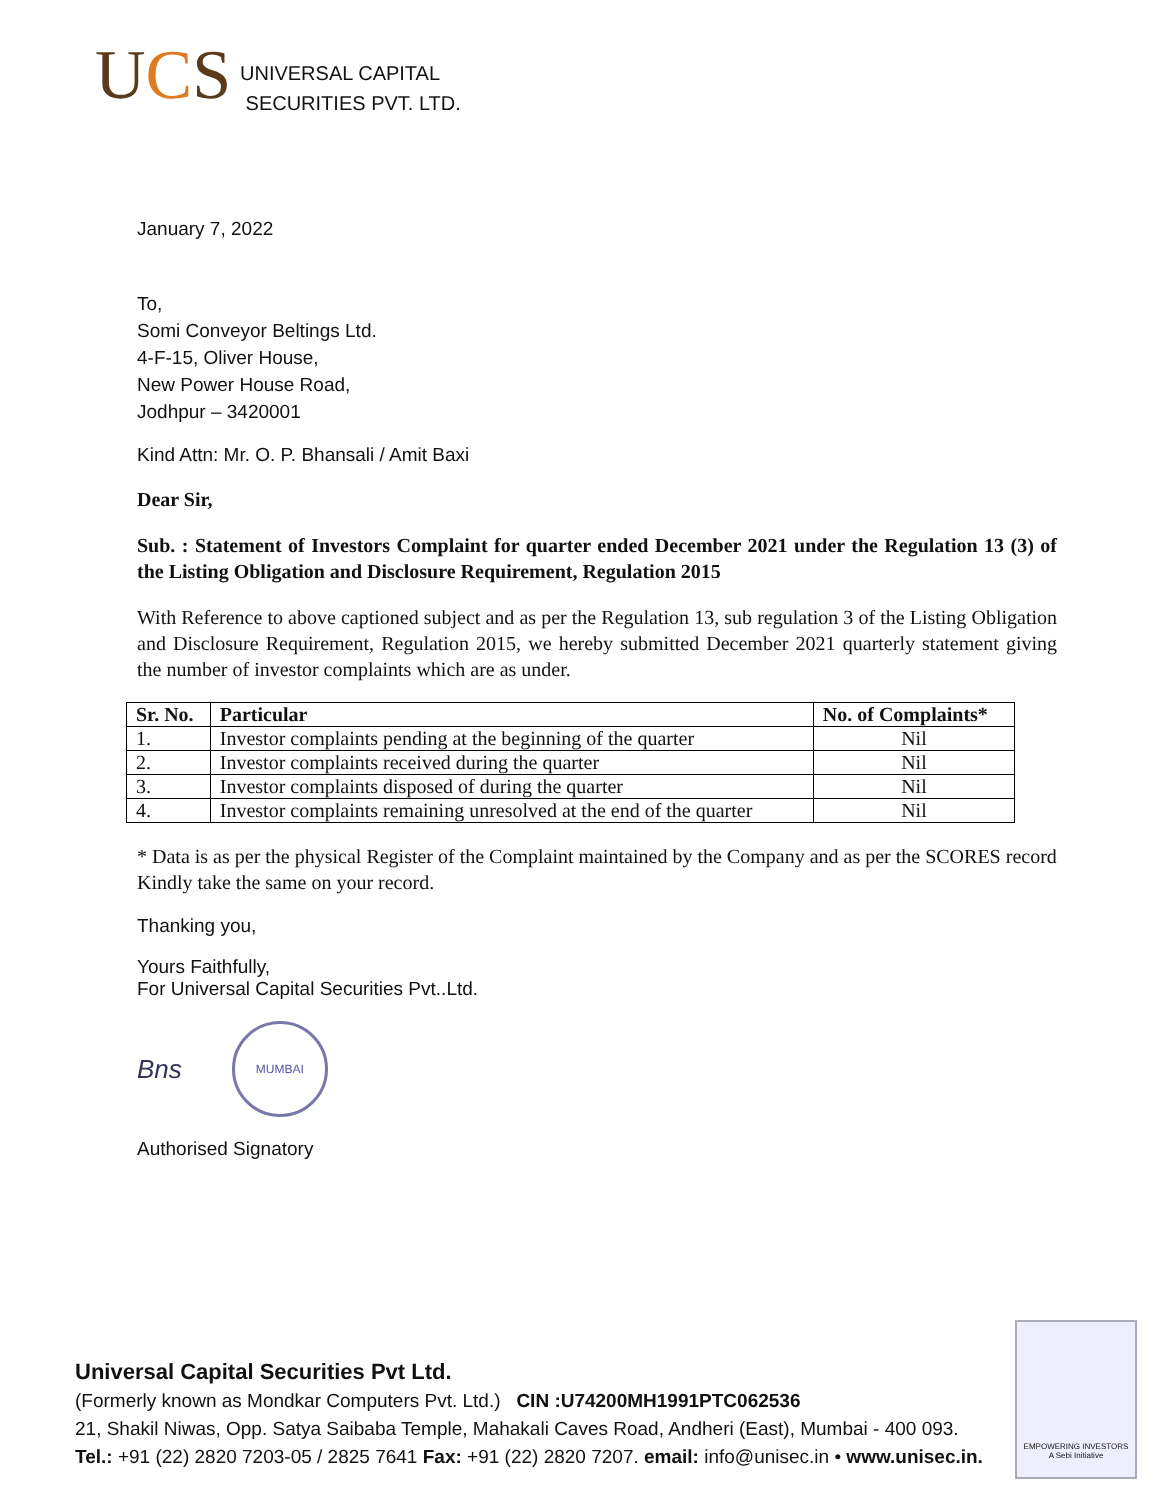UCS
UNIVERSAL CAPITAL
SECURITIES PVT. LTD.
January 7, 2022
To,
Somi Conveyor Beltings Ltd.
4-F-15, Oliver House,
New Power House Road,
Jodhpur – 3420001
Kind Attn: Mr. O. P. Bhansali / Amit Baxi
Dear Sir,
Sub. : Statement of Investors Complaint for quarter ended December 2021 under the Regulation 13 (3) of the Listing Obligation and Disclosure Requirement, Regulation 2015
With Reference to above captioned subject and as per the Regulation 13, sub regulation 3 of the Listing Obligation and Disclosure Requirement, Regulation 2015, we hereby submitted December 2021 quarterly statement giving the number of investor complaints which are as under.
| Sr. No. | Particular | No. of Complaints* |
| --- | --- | --- |
| 1. | Investor complaints pending at the beginning of the quarter | Nil |
| 2. | Investor complaints received during the quarter | Nil |
| 3. | Investor complaints disposed of during the quarter | Nil |
| 4. | Investor complaints remaining unresolved at the end of the quarter | Nil |
* Data is as per the physical Register of the Complaint maintained by the Company and as per the SCORES record
Kindly take the same on your record.
Thanking you,
Yours Faithfully,
For Universal Capital Securities Pvt..Ltd.
Bns
MUMBAI
Authorised Signatory
Universal Capital Securities Pvt Ltd.
(Formerly known as Mondkar Computers Pvt. Ltd.) CIN :U74200MH1991PTC062536
21, Shakil Niwas, Opp. Satya Saibaba Temple, Mahakali Caves Road, Andheri (East), Mumbai - 400 093.
Tel.: +91 (22) 2820 7203-05 / 2825 7641 Fax: +91 (22) 2820 7207. email: info@unisec.in • www.unisec.in.
EMPOWERING INVESTORS
A Sebi Initiative